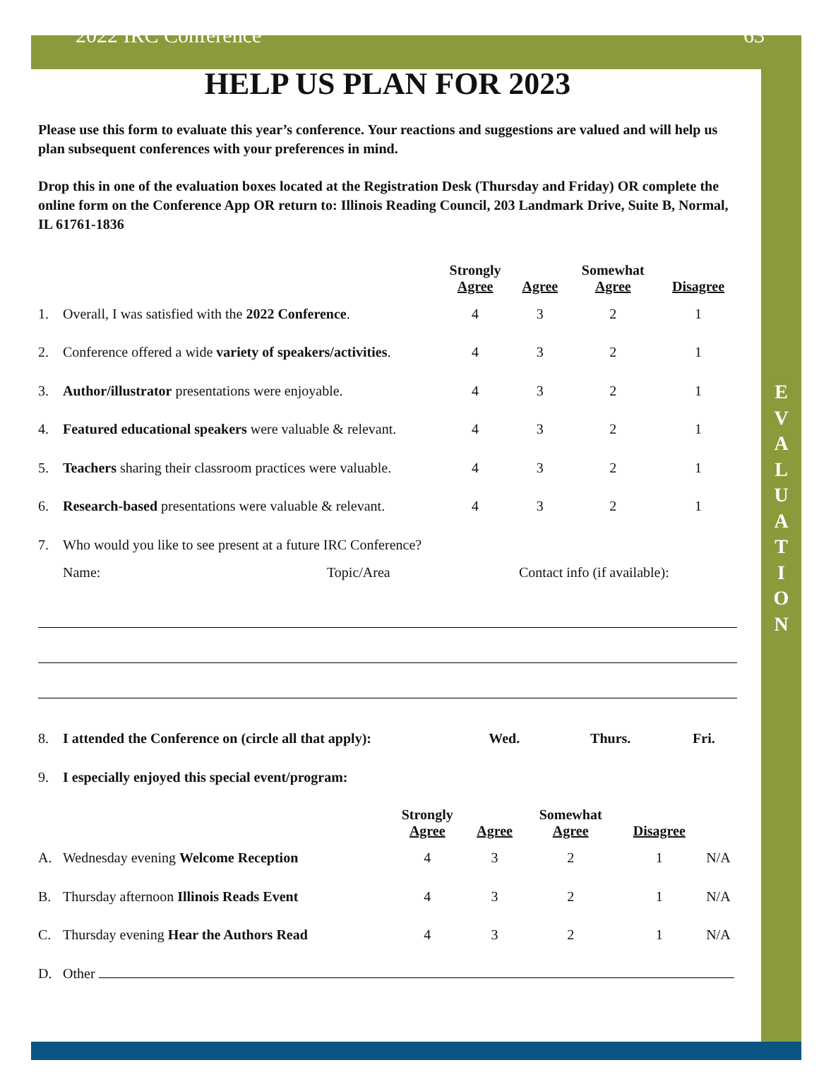2022 IRC Conference 63
E
V
A
L
U
A
T
I
O
N
HELP US PLAN FOR 2023
Please use this form to evaluate this year’s conference. Your reactions and suggestions are valued and will help us plan subsequent conferences with your preferences in mind.
Drop this in one of the evaluation boxes located at the Registration Desk (Thursday and Friday) OR complete the online form on the Conference App OR return to: Illinois Reading Council, 203 Landmark Drive, Suite B, Normal, IL 61761-1836
| | | Strongly Agree | Agree | Somewhat Agree | Disagree |
| --- | --- | --- | --- | --- | --- |
| 1. | Overall, I was satisfied with the 2022 Conference . | 4 | 3 | 2 | 1 |
| 2. | Conference offered a wide variety of speakers/activities . | 4 | 3 | 2 | 1 |
| 3. | Author/illustrator presentations were enjoyable. | 4 | 3 | 2 | 1 |
| 4. | Featured educational speakers were valuable & relevant. | 4 | 3 | 2 | 1 |
| 5. | Teachers sharing their classroom practices were valuable. | 4 | 3 | 2 | 1 |
| 6. | Research-based presentations were valuable & relevant. | 4 | 3 | 2 | 1 |
| 7. | Who would you like to see present at a future IRC Conference? | | | | |
Name: Topic/Area Contact info (if available):
| 8. | I attended the Conference on (circle all that apply): | Wed. | Thurs. | Fri. |
| 9. | I especially enjoyed this special event/program: | | | |
| | | Strongly Agree | Agree | Somewhat Agree | Disagree | |
| --- | --- | --- | --- | --- | --- | --- |
| A. | Wednesday evening Welcome Reception | 4 | 3 | 2 | 1 | N/A |
| B. | Thursday afternoon Illinois Reads Event | 4 | 3 | 2 | 1 | N/A |
| C. | Thursday evening Hear the Authors Read | 4 | 3 | 2 | 1 | N/A |
| D. | Other | | | | | |